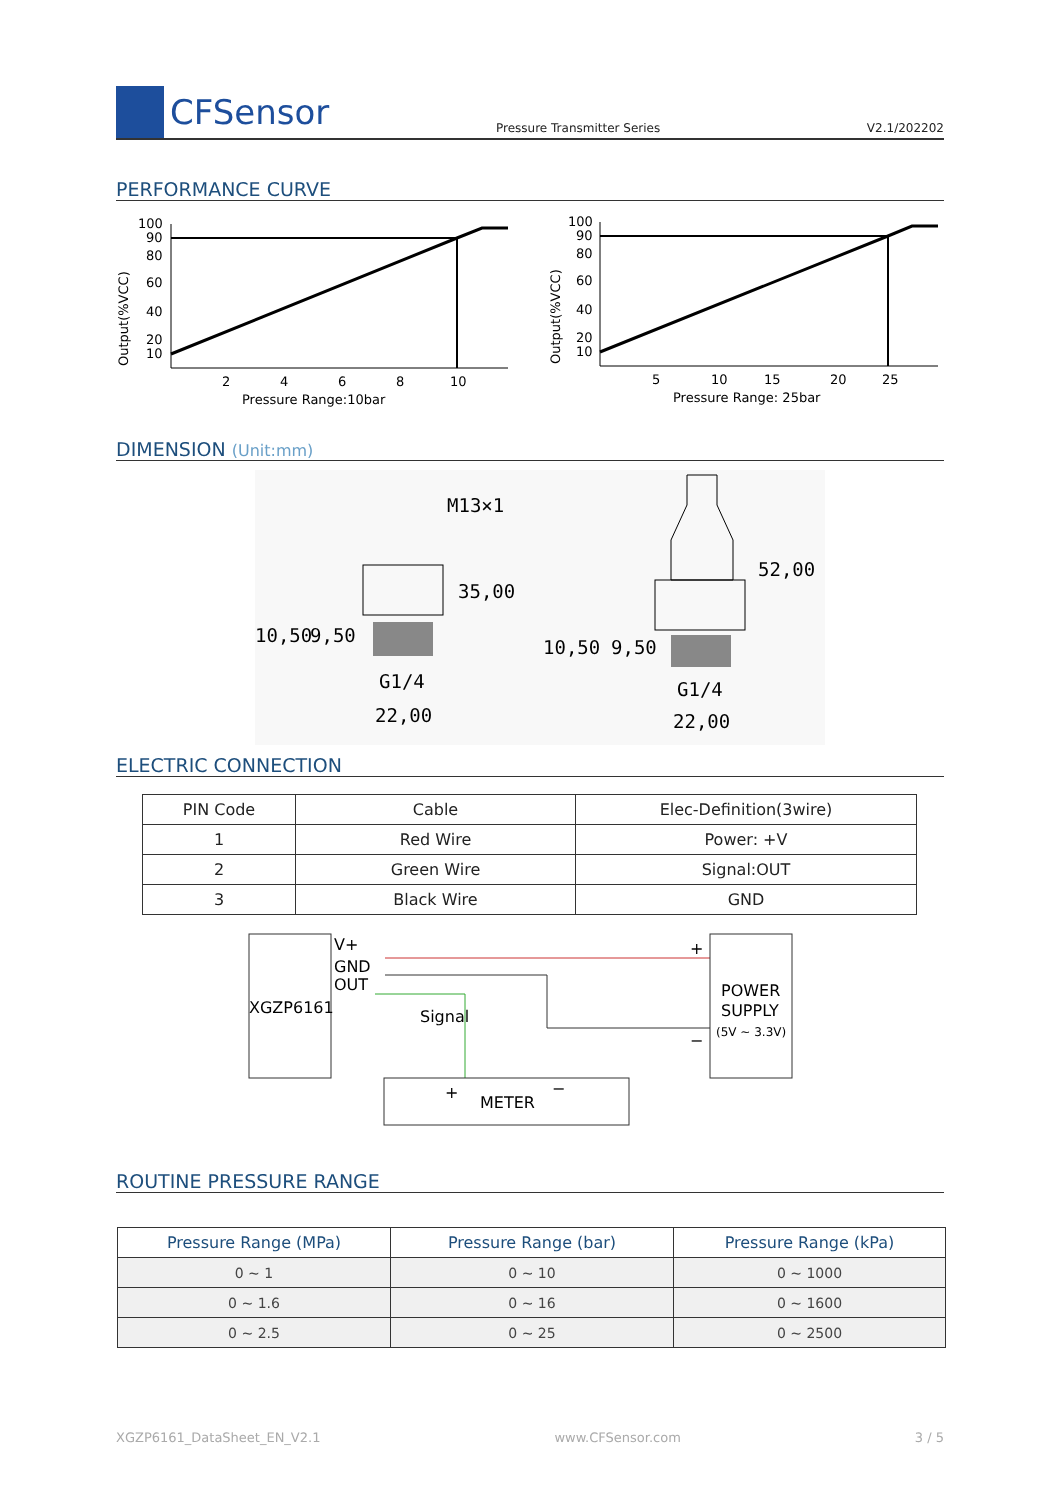CFSensor
Pressure Transmitter Series
V2.1/202202
PERFORMANCE CURVE
Output(%VCC)
100
90
80
60
40
20
10
2
4
6
8
10
Pressure Range:10bar
Output(%VCC)
100
90
80
60
40
20
10
5
10
15
20
25
Pressure Range: 25bar
DIMENSION (Unit:mm)
M13×1
35,00
10,50
9,50
G1/4
22,00
52,00
10,50
9,50
G1/4
22,00
ELECTRIC CONNECTION
| PIN Code | Cable | Elec-Definition(3wire) |
| --- | --- | --- |
| 1 | Red Wire | Power: +V |
| 2 | Green Wire | Signal:OUT |
| 3 | Black Wire | GND |
XGZP6161
V+
GND
OUT
Signal
POWER
SUPPLY
(5V ~ 3.3V)
+
−
+
−
METER
ROUTINE PRESSURE RANGE
| Pressure Range (MPa) | Pressure Range (bar) | Pressure Range (kPa) |
| --- | --- | --- |
| 0 ~ 1 | 0 ~ 10 | 0 ~ 1000 |
| 0 ~ 1.6 | 0 ~ 16 | 0 ~ 1600 |
| 0 ~ 2.5 | 0 ~ 25 | 0 ~ 2500 |
XGZP6161_DataSheet_EN_V2.1 www.CFSensor.com 3 / 5